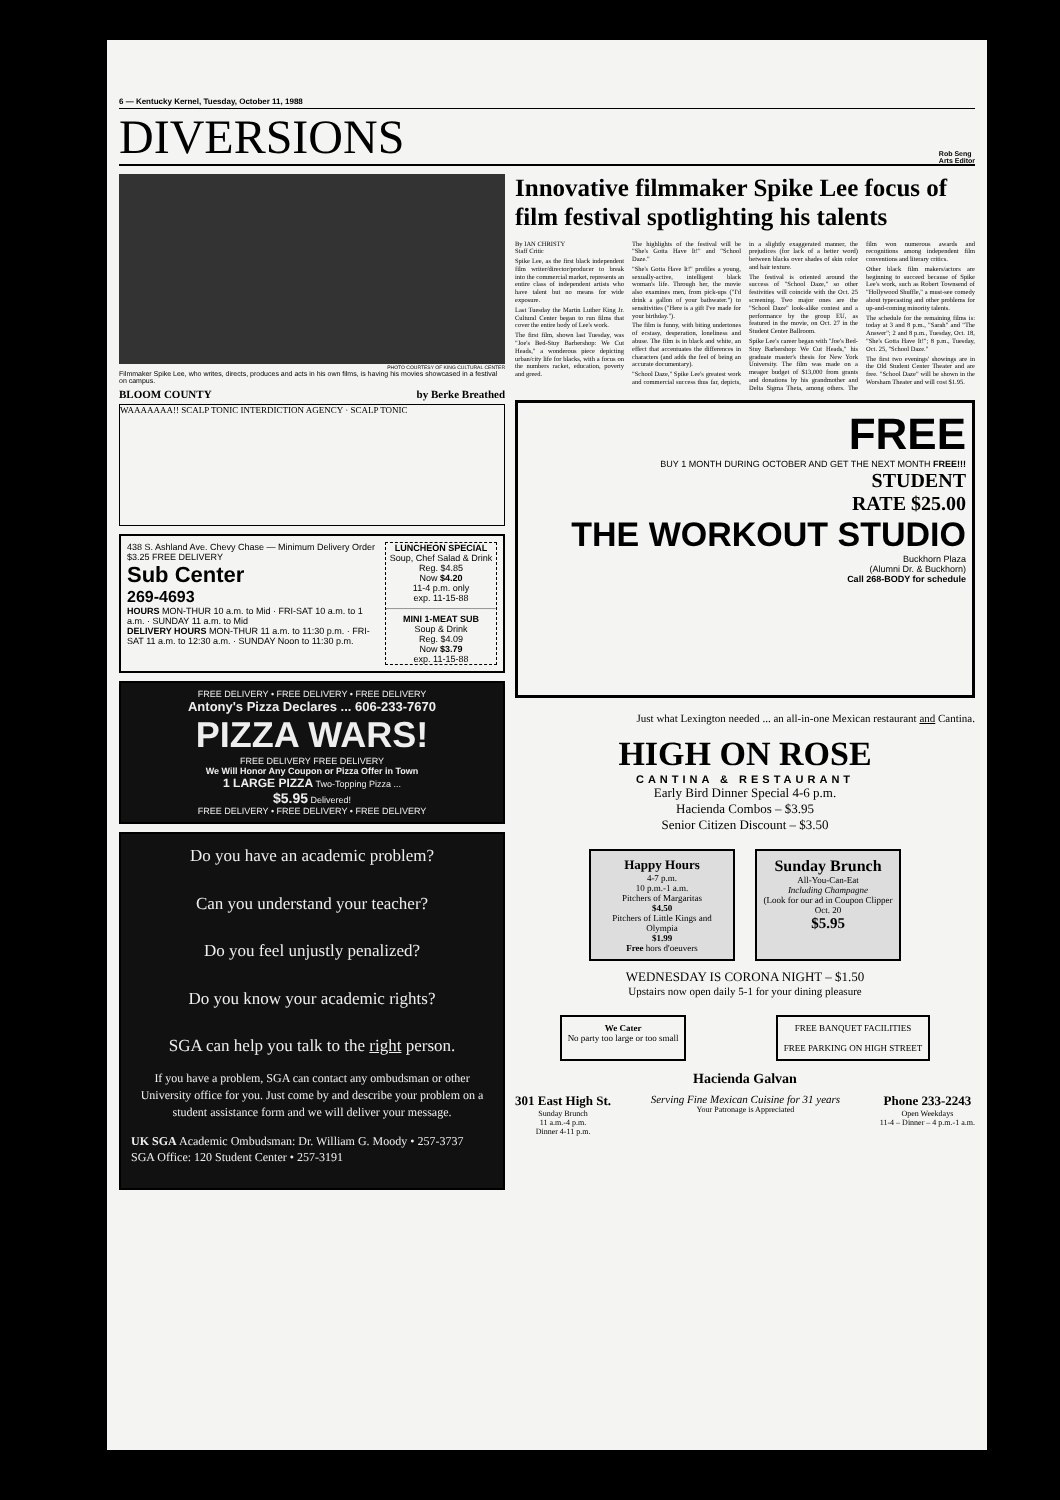6 — Kentucky Kernel, Tuesday, October 11, 1988
DIVERSIONS
Rob Seng
Arts Editor
PHOTO COURTESY OF KING CULTURAL CENTER
Filmmaker Spike Lee, who writes, directs, produces and acts in his own films, is having his movies showcased in a festival on campus.
BLOOM COUNTY by Berke Breathed
WAAAAAAA!! SCALP TONIC INTERDICTION AGENCY · SCALP TONIC
438 S. Ashland Ave. Chevy Chase — Minimum Delivery Order $3.25 FREE DELIVERY
Sub Center
269-4693
HOURS MON-THUR 10 a.m. to Mid · FRI-SAT 10 a.m. to 1 a.m. · SUNDAY 11 a.m. to Mid
DELIVERY HOURS MON-THUR 11 a.m. to 11:30 p.m. · FRI-SAT 11 a.m. to 12:30 a.m. · SUNDAY Noon to 11:30 p.m.
LUNCHEON SPECIAL
Soup, Chef Salad & Drink
Reg. $4.85
Now $4.20
11-4 p.m. only
exp. 11-15-88
MINI 1-MEAT SUB
Soup & Drink
Reg. $4.09
Now $3.79
exp. 11-15-88
FREE DELIVERY • FREE DELIVERY • FREE DELIVERY
Antony's Pizza Declares ... 606-233-7670
PIZZA WARS!
FREE DELIVERY FREE DELIVERY
We Will Honor Any Coupon or Pizza Offer in Town
1 LARGE PIZZA Two-Topping Pizza ...
$5.95 Delivered!
FREE DELIVERY • FREE DELIVERY • FREE DELIVERY
Do you have an academic problem?
Can you understand your teacher?
Do you feel unjustly penalized?
Do you know your academic rights?
SGA can help you talk to the right person.
If you have a problem, SGA can contact any ombudsman or other University office for you. Just come by and describe your problem on a student assistance form and we will deliver your message.
UK SGA Academic Ombudsman: Dr. William G. Moody • 257-3737
SGA Office: 120 Student Center • 257-3191
Innovative filmmaker Spike Lee focus of film festival spotlighting his talents
By IAN CHRISTY
Staff Critic
Spike Lee, as the first black independent film writer/director/producer to break into the commercial market, represents an entire class of independent artists who have talent but no means for wide exposure.
Last Tuesday the Martin Luther King Jr. Cultural Center began to run films that cover the entire body of Lee's work.
The first film, shown last Tuesday, was "Joe's Bed-Stuy Barbershop: We Cut Heads," a wonderous piece depicting urban/city life for blacks, with a focus on the numbers racket, education, poverty and greed.
The highlights of the festival will be "She's Gotta Have It!" and "School Daze."
"She's Gotta Have It!" profiles a young, sexually-active, intelligent black woman's life. Through her, the movie also examines men, from pick-ups ("I'd drink a gallon of your bathwater.") to sensitivities ("Here is a gift I've made for your birthday.").
The film is funny, with biting undertones of ecstasy, desperation, loneliness and abuse. The film is in black and white, an effect that accentuates the differences in characters (and adds the feel of being an accurate documentary).
"School Daze," Spike Lee's greatest work and commercial success thus far, depicts, in a slightly exaggerated manner, the prejudices (for lack of a better word) between blacks over shades of skin color and hair texture.
The festival is oriented around the success of "School Daze," so other festivities will coincide with the Oct. 25 screening. Two major ones are the "School Daze" look-alike contest and a performance by the group EU, as featured in the movie, on Oct. 27 in the Student Center Ballroom.
Spike Lee's career began with "Joe's Bed-Stuy Barbershop: We Cut Heads," his graduate master's thesis for New York University. The film was made on a meager budget of $13,000 from grants and donations by his grandmother and Delta Sigma Theta, among others. The film won numerous awards and recognitions among independent film conventions and literary critics.
Other black film makers/actors are beginning to succeed because of Spike Lee's work, such as Robert Townsend of "Hollywood Shuffle," a must-see comedy about typecasting and other problems for up-and-coming minority talents.
The schedule for the remaining films is: today at 3 and 8 p.m., "Sarah" and "The Answer"; 2 and 8 p.m., Tuesday, Oct. 18, "She's Gotta Have It!"; 8 p.m., Tuesday, Oct. 25, "School Daze."
The first two evenings' showings are in the Old Student Center Theater and are free. "School Daze" will be shown in the Worsham Theater and will cost $1.95.
FREE
BUY 1 MONTH DURING OCTOBER AND GET THE NEXT MONTH FREE!!!
STUDENT
RATE $25.00
THE WORKOUT STUDIO
Buckhorn Plaza
(Alumni Dr. & Buckhorn)
Call 268-BODY for schedule
Just what Lexington needed ... an all-in-one Mexican restaurant and Cantina.
HIGH ON ROSE
CANTINA & RESTAURANT
Early Bird Dinner Special 4-6 p.m.
Hacienda Combos – $3.95
Senior Citizen Discount – $3.50
Happy Hours
4-7 p.m.
10 p.m.-1 a.m.
Pitchers of Margaritas
$4.50
Pitchers of Little Kings and Olympia
$1.99
Free hors d'oeuvers
Sunday Brunch
All-You-Can-Eat
Including Champagne
(Look for our ad in Coupon Clipper Oct. 20
$5.95
WEDNESDAY IS CORONA NIGHT – $1.50
Upstairs now open daily 5-1 for your dining pleasure
We Cater
No party too large or too small
FREE BANQUET FACILITIES
FREE PARKING ON HIGH STREET
Hacienda Galvan
301 East High St.
Sunday Brunch
11 a.m.-4 p.m.
Dinner 4-11 p.m. Serving Fine Mexican Cuisine for 31 years
Your Patronage is Appreciated Phone 233-2243
Open Weekdays
11-4 – Dinner – 4 p.m.-1 a.m.